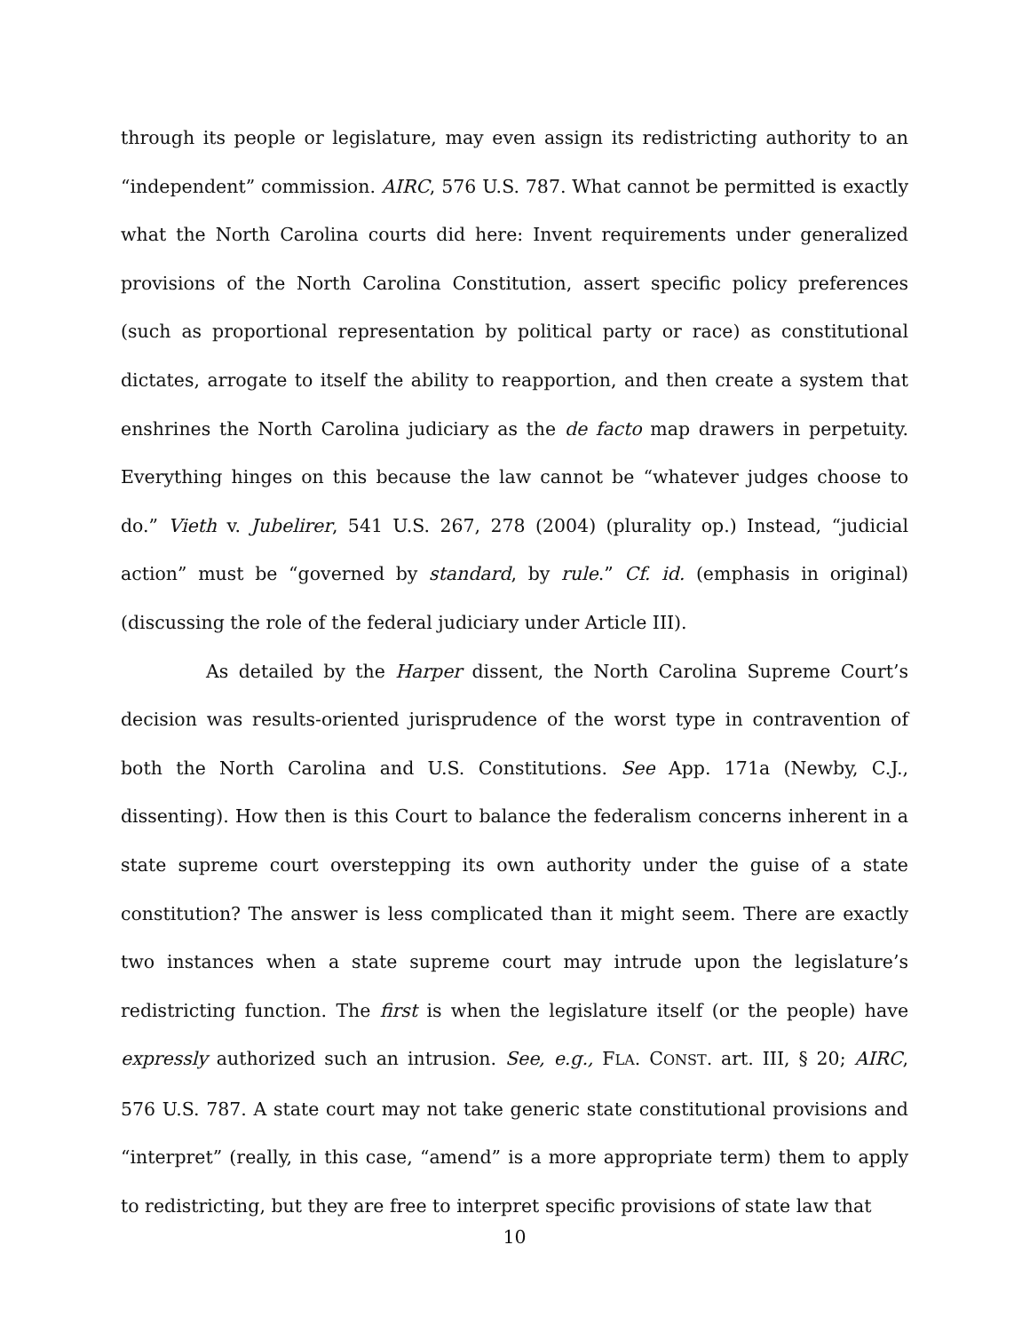through its people or legislature, may even assign its redistricting authority to an “independent” commission. AIRC, 576 U.S. 787. What cannot be permitted is exactly what the North Carolina courts did here: Invent requirements under generalized provisions of the North Carolina Constitution, assert specific policy preferences (such as proportional representation by political party or race) as constitutional dictates, arrogate to itself the ability to reapportion, and then create a system that enshrines the North Carolina judiciary as the de facto map drawers in perpetuity. Everything hinges on this because the law cannot be “whatever judges choose to do.” Vieth v. Jubelirer, 541 U.S. 267, 278 (2004) (plurality op.) Instead, “judicial action” must be “governed by standard, by rule.” Cf. id. (emphasis in original) (discussing the role of the federal judiciary under Article III).
As detailed by the Harper dissent, the North Carolina Supreme Court’s decision was results-oriented jurisprudence of the worst type in contravention of both the North Carolina and U.S. Constitutions. See App. 171a (Newby, C.J., dissenting). How then is this Court to balance the federalism concerns inherent in a state supreme court overstepping its own authority under the guise of a state constitution? The answer is less complicated than it might seem. There are exactly two instances when a state supreme court may intrude upon the legislature’s redistricting function. The first is when the legislature itself (or the people) have expressly authorized such an intrusion. See, e.g., FLA. CONST. art. III, § 20; AIRC, 576 U.S. 787. A state court may not take generic state constitutional provisions and “interpret” (really, in this case, “amend” is a more appropriate term) them to apply to redistricting, but they are free to interpret specific provisions of state law that
10